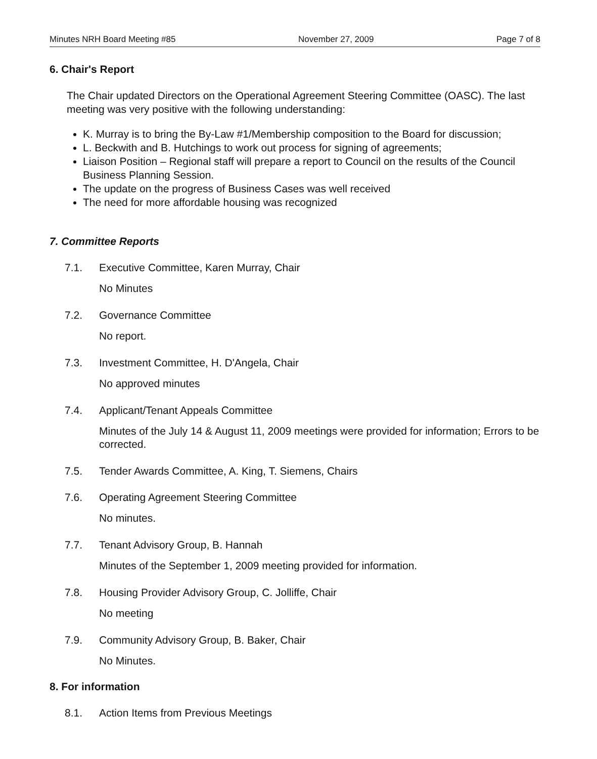Minutes NRH Board Meeting #85 November 27, 2009 Page 7 of 8
6. Chair's Report
The Chair updated Directors on the Operational Agreement Steering Committee (OASC). The last meeting was very positive with the following understanding:
K. Murray is to bring the By-Law #1/Membership composition to the Board for discussion;
L. Beckwith and B. Hutchings to work out process for signing of agreements;
Liaison Position – Regional staff will prepare a report to Council on the results of the Council Business Planning Session.
The update on the progress of Business Cases was well received
The need for more affordable housing was recognized
7. Committee Reports
7.1. Executive Committee, Karen Murray, Chair
No Minutes
7.2. Governance Committee
No report.
7.3. Investment Committee, H. D'Angela, Chair
No approved minutes
7.4. Applicant/Tenant Appeals Committee
Minutes of the July 14 & August 11, 2009 meetings were provided for information; Errors to be corrected.
7.5. Tender Awards Committee, A. King, T. Siemens, Chairs
7.6. Operating Agreement Steering Committee
No minutes.
7.7. Tenant Advisory Group, B. Hannah
Minutes of the September 1, 2009 meeting provided for information.
7.8. Housing Provider Advisory Group, C. Jolliffe, Chair
No meeting
7.9. Community Advisory Group, B. Baker, Chair
No Minutes.
8. For information
8.1. Action Items from Previous Meetings